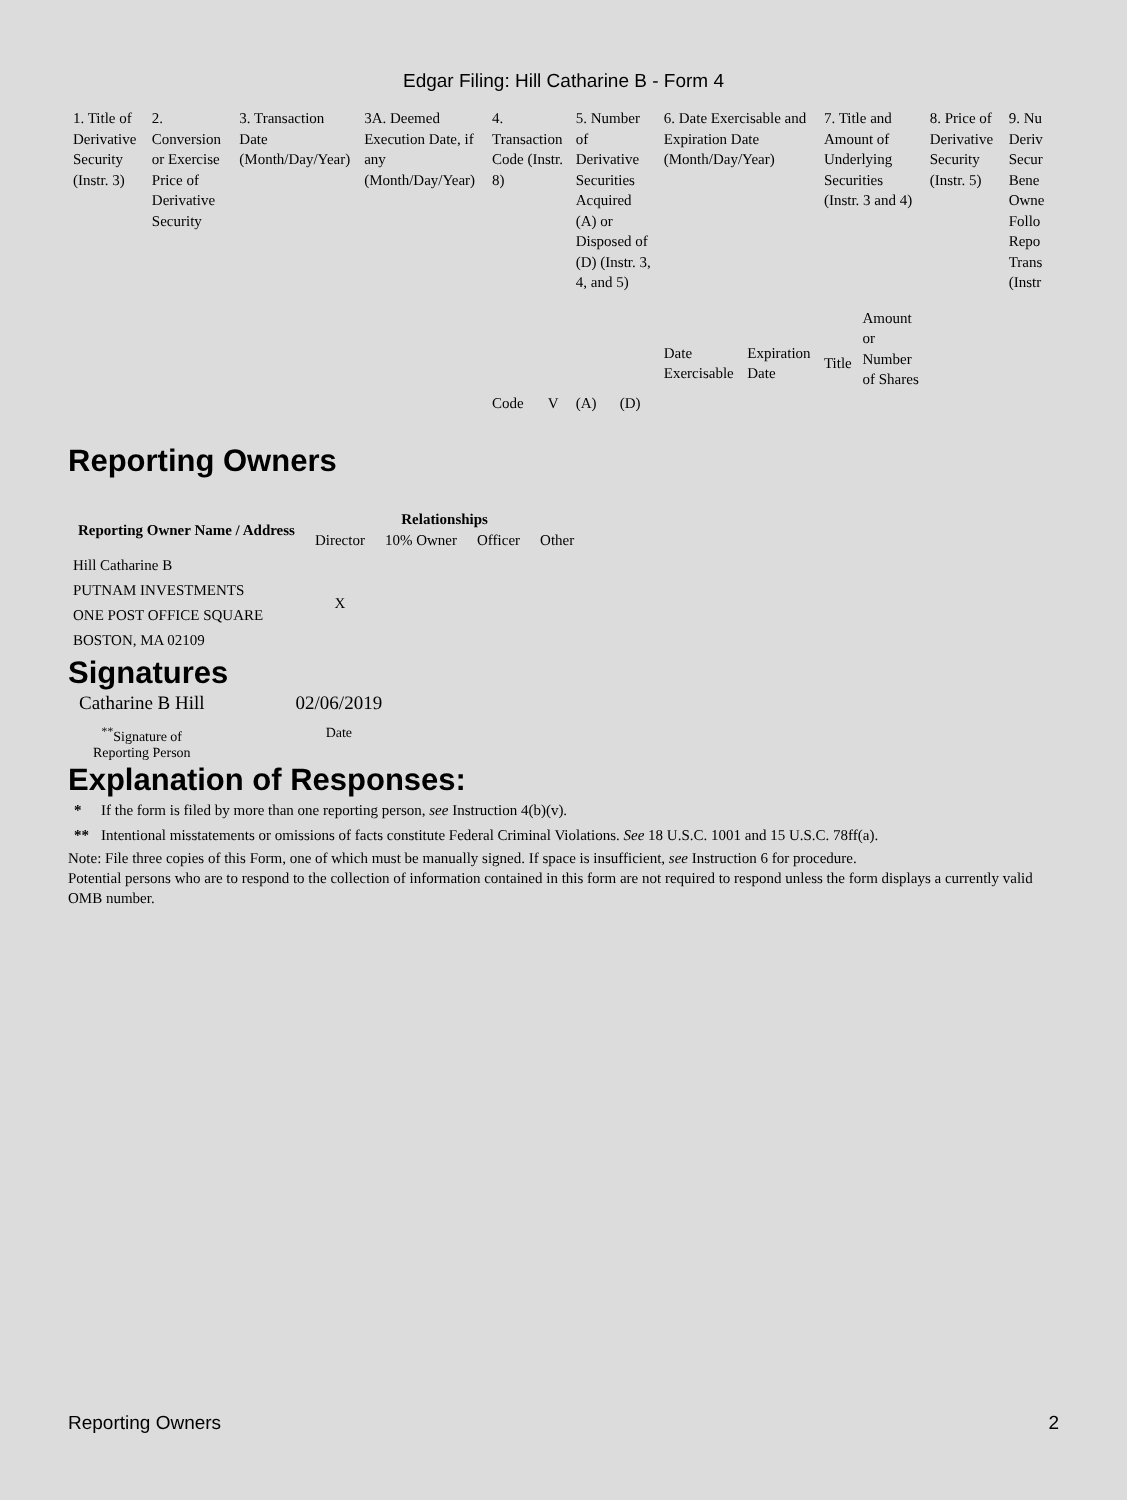Edgar Filing: Hill Catharine B - Form 4
| 1. Title of Derivative Security (Instr. 3) | 2. Conversion or Exercise Price of Derivative Security | 3. Transaction Date (Month/Day/Year) | 3A. Deemed Execution Date, if any (Month/Day/Year) | 4. Transaction Code (Instr. 8) | | 5. Number of Derivative Securities Acquired (A) or Disposed of (D) (Instr. 3, 4, and 5) | | 6. Date Exercisable and Expiration Date (Month/Day/Year) | | 7. Title and Amount of Underlying Securities (Instr. 3 and 4) | | 8. Price of Derivative Security (Instr. 5) | 9. Nu Deriv Secur Bene Owne Follo Repo Trans (Instr |
| | | | | Code | V | (A) | (D) | Date Exercisable | Expiration Date | Title | Amount or Number of Shares | | |
Reporting Owners
| Reporting Owner Name / Address | Relationships | | | |
| --- | --- | --- | --- | --- |
| | Director | 10% Owner | Officer | Other |
| Hill Catharine B PUTNAM INVESTMENTS ONE POST OFFICE SQUARE BOSTON, MA 02109 | X | | | |
Signatures
| Catharine B Hill | 02/06/2019 |
| <sup>**</sup> Signature of Reporting Person | Date |
Explanation of Responses:
| * | If the form is filed by more than one reporting person, see Instruction 4(b)(v). |
| ** | Intentional misstatements or omissions of facts constitute Federal Criminal Violations. See 18 U.S.C. 1001 and 15 U.S.C. 78ff(a). |
Note: File three copies of this Form, one of which must be manually signed. If space is insufficient, see Instruction 6 for procedure.
Potential persons who are to respond to the collection of information contained in this form are not required to respond unless the form displays a currently valid OMB number.
Reporting Owners 2